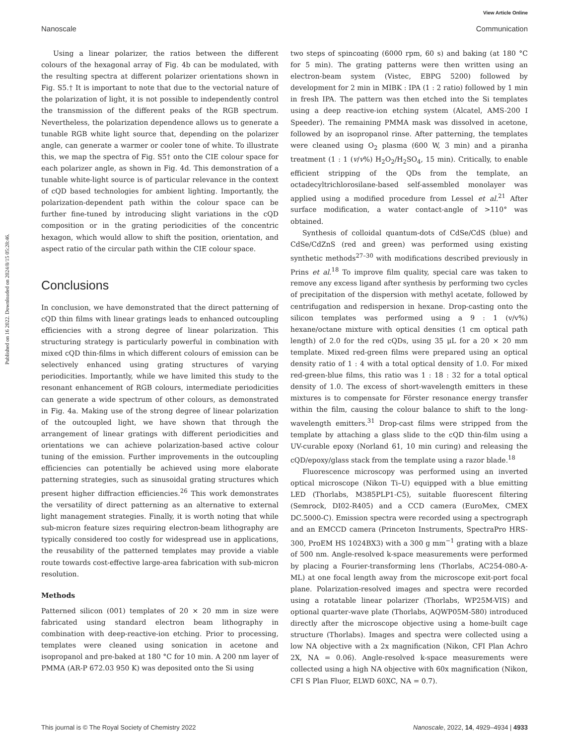Published on 16 2022. Downloaded on 2024/8/15 05:28:46.
View Article Online
Nanoscale Communication
Using a linear polarizer, the ratios between the different colours of the hexagonal array of Fig. 4b can be modulated, with the resulting spectra at different polarizer orientations shown in Fig. S5.† It is important to note that due to the vectorial nature of the polarization of light, it is not possible to independently control the transmission of the different peaks of the RGB spectrum. Nevertheless, the polarization dependence allows us to generate a tunable RGB white light source that, depending on the polarizer angle, can generate a warmer or cooler tone of white. To illustrate this, we map the spectra of Fig. S5† onto the CIE colour space for each polarizer angle, as shown in Fig. 4d. This demonstration of a tunable white-light source is of particular relevance in the context of cQD based technologies for ambient lighting. Importantly, the polarization-dependent path within the colour space can be further fine-tuned by introducing slight variations in the cQD composition or in the grating periodicities of the concentric hexagon, which would allow to shift the position, orientation, and aspect ratio of the circular path within the CIE colour space.
Conclusions
In conclusion, we have demonstrated that the direct patterning of cQD thin films with linear gratings leads to enhanced outcoupling efficiencies with a strong degree of linear polarization. This structuring strategy is particularly powerful in combination with mixed cQD thin-films in which different colours of emission can be selectively enhanced using grating structures of varying periodicities. Importantly, while we have limited this study to the resonant enhancement of RGB colours, intermediate periodicities can generate a wide spectrum of other colours, as demonstrated in Fig. 4a. Making use of the strong degree of linear polarization of the outcoupled light, we have shown that through the arrangement of linear gratings with different periodicities and orientations we can achieve polarization-based active colour tuning of the emission. Further improvements in the outcoupling efficiencies can potentially be achieved using more elaborate patterning strategies, such as sinusoidal grating structures which present higher diffraction efficiencies.<sup>26</sup> This work demonstrates the versatility of direct patterning as an alternative to external light management strategies. Finally, it is worth noting that while sub-micron feature sizes requiring electron-beam lithography are typically considered too costly for widespread use in applications, the reusability of the patterned templates may provide a viable route towards cost-effective large-area fabrication with sub-micron resolution.
Methods
Patterned silicon (001) templates of 20 × 20 mm in size were fabricated using standard electron beam lithography in combination with deep-reactive-ion etching. Prior to processing, templates were cleaned using sonication in acetone and isopropanol and pre-baked at 180 °C for 10 min. A 200 nm layer of PMMA (AR-P 672.03 950 K) was deposited onto the Si using
two steps of spincoating (6000 rpm, 60 s) and baking (at 180 °C for 5 min). The grating patterns were then written using an electron-beam system (Vistec, EBPG 5200) followed by development for 2 min in MIBK : IPA (1 : 2 ratio) followed by 1 min in fresh IPA. The pattern was then etched into the Si templates using a deep reactive-ion etching system (Alcatel, AMS-200 I Speeder). The remaining PMMA mask was dissolved in acetone, followed by an isopropanol rinse. After patterning, the templates were cleaned using O<sub>2</sub> plasma (600 W, 3 min) and a piranha treatment (1 : 1 (v/v%) H<sub>2</sub>O<sub>2</sub>/H<sub>2</sub>SO<sub>4</sub>, 15 min). Critically, to enable efficient stripping of the QDs from the template, an octadecyltrichlorosilane-based self-assembled monolayer was applied using a modified procedure from Lessel et al.<sup>21</sup> After surface modification, a water contact-angle of >110° was obtained.
Synthesis of colloidal quantum-dots of CdSe/CdS (blue) and CdSe/CdZnS (red and green) was performed using existing synthetic methods<sup>27–30</sup> with modifications described previously in Prins et al.<sup>18</sup> To improve film quality, special care was taken to remove any excess ligand after synthesis by performing two cycles of precipitation of the dispersion with methyl acetate, followed by centrifugation and redispersion in hexane. Drop-casting onto the silicon templates was performed using a 9 : 1 (v/v%) hexane/octane mixture with optical densities (1 cm optical path length) of 2.0 for the red cQDs, using 35 μL for a 20 × 20 mm template. Mixed red-green films were prepared using an optical density ratio of 1 : 4 with a total optical density of 1.0. For mixed red-green-blue films, this ratio was 1 : 18 : 32 for a total optical density of 1.0. The excess of short-wavelength emitters in these mixtures is to compensate for Förster resonance energy transfer within the film, causing the colour balance to shift to the long-wavelength emitters.<sup>31</sup> Drop-cast films were stripped from the template by attaching a glass slide to the cQD thin-film using a UV-curable epoxy (Norland 61, 10 min curing) and releasing the cQD/epoxy/glass stack from the template using a razor blade.<sup>18</sup>
Fluorescence microscopy was performed using an inverted optical microscope (Nikon Ti–U) equipped with a blue emitting LED (Thorlabs, M385PLP1-C5), suitable fluorescent filtering (Semrock, DI02-R405) and a CCD camera (EuroMex, CMEX DC.5000-C). Emission spectra were recorded using a spectrograph and an EMCCD camera (Princeton Instruments, SpectraPro HRS-300, ProEM HS 1024BX3) with a 300 g mm<sup>−1</sup> grating with a blaze of 500 nm. Angle-resolved k-space measurements were performed by placing a Fourier-transforming lens (Thorlabs, AC254-080-A-ML) at one focal length away from the microscope exit-port focal plane. Polarization-resolved images and spectra were recorded using a rotatable linear polarizer (Thorlabs, WP25M-VIS) and optional quarter-wave plate (Thorlabs, AQWP05M-580) introduced directly after the microscope objective using a home-built cage structure (Thorlabs). Images and spectra were collected using a low NA objective with a 2x magnification (Nikon, CFI Plan Achro 2X, NA = 0.06). Angle-resolved k-space measurements were collected using a high NA objective with 60x magnification (Nikon, CFI S Plan Fluor, ELWD 60XC, NA = 0.7).
This journal is © The Royal Society of Chemistry 2022 Nanoscale, 2022, 14, 4929–4934 | 4933